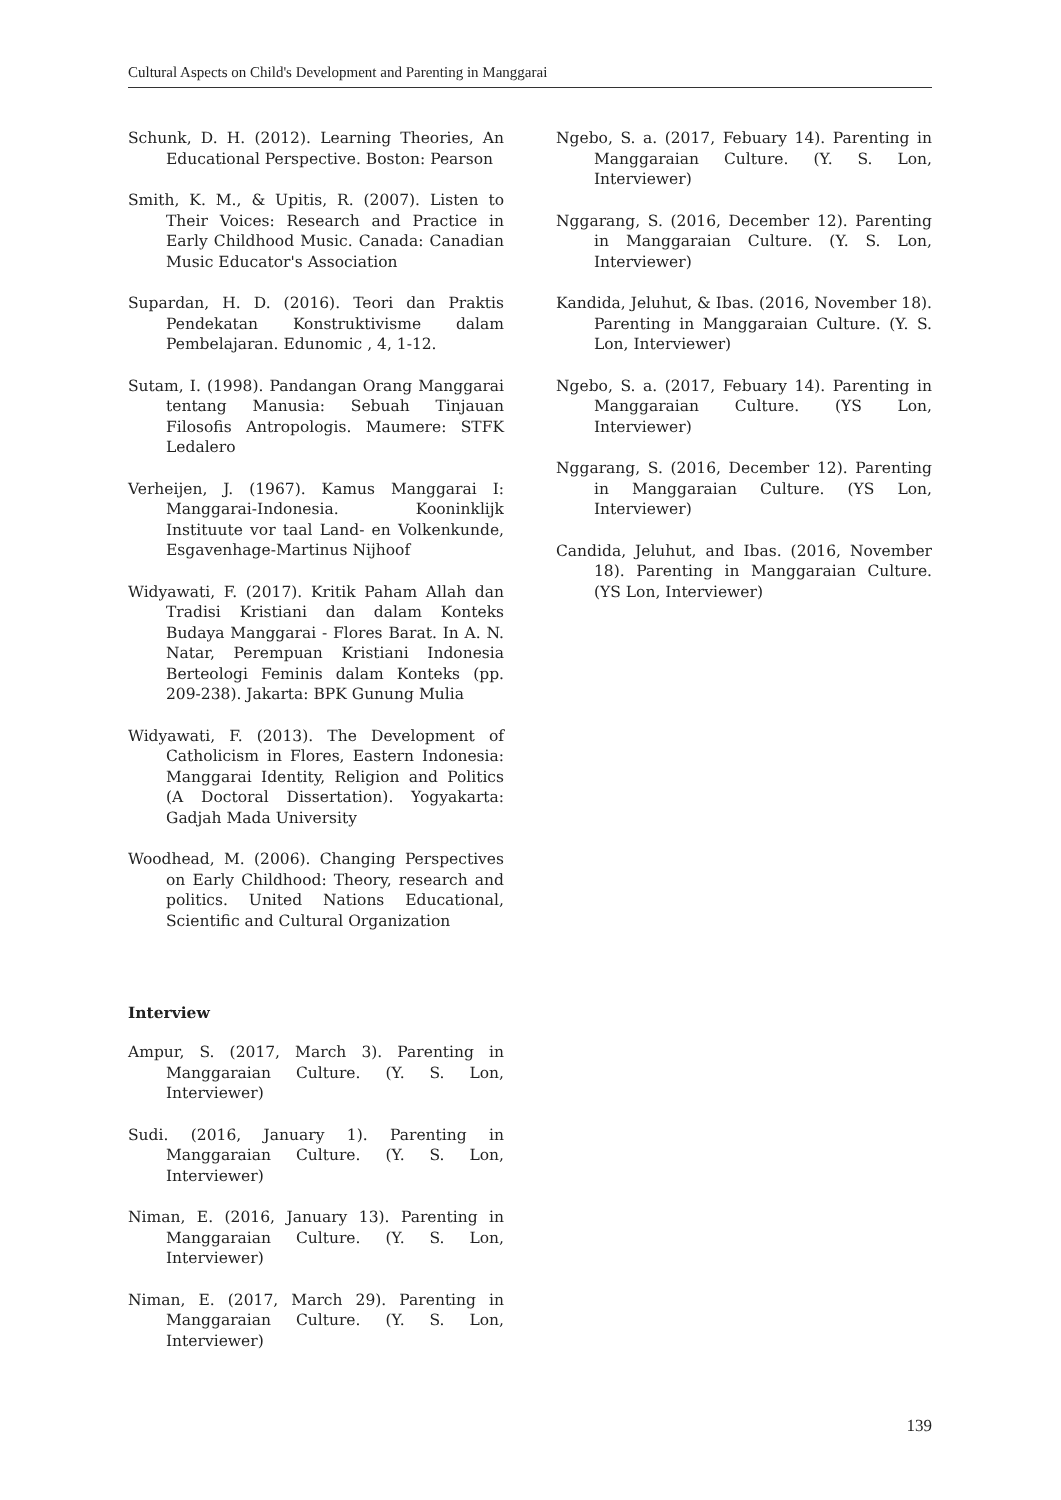Cultural Aspects on Child's Development and Parenting in Manggarai
Schunk, D. H. (2012). Learning Theories, An Educational Perspective. Boston: Pearson
Smith, K. M., & Upitis, R. (2007). Listen to Their Voices: Research and Practice in Early Childhood Music. Canada: Canadian Music Educator's Association
Supardan, H. D. (2016). Teori dan Praktis Pendekatan Konstruktivisme dalam Pembelajaran. Edunomic , 4, 1-12.
Sutam, I. (1998). Pandangan Orang Manggarai tentang Manusia: Sebuah Tinjauan Filosofis Antropologis. Maumere: STFK Ledalero
Verheijen, J. (1967). Kamus Manggarai I: Manggarai-Indonesia. Kooninklijk Instituute vor taal Land- en Volkenkunde, Esgavenhage-Martinus Nijhoof
Widyawati, F. (2017). Kritik Paham Allah dan Tradisi Kristiani dan dalam Konteks Budaya Manggarai - Flores Barat. In A. N. Natar, Perempuan Kristiani Indonesia Berteologi Feminis dalam Konteks (pp. 209-238). Jakarta: BPK Gunung Mulia
Widyawati, F. (2013). The Development of Catholicism in Flores, Eastern Indonesia: Manggarai Identity, Religion and Politics (A Doctoral Dissertation). Yogyakarta: Gadjah Mada University
Woodhead, M. (2006). Changing Perspectives on Early Childhood: Theory, research and politics. United Nations Educational, Scientific and Cultural Organization
Interview
Ampur, S. (2017, March 3). Parenting in Manggaraian Culture. (Y. S. Lon, Interviewer)
Sudi. (2016, January 1). Parenting in Manggaraian Culture. (Y. S. Lon, Interviewer)
Niman, E. (2016, January 13). Parenting in Manggaraian Culture. (Y. S. Lon, Interviewer)
Niman, E. (2017, March 29). Parenting in Manggaraian Culture. (Y. S. Lon, Interviewer)
Ngebo, S. a. (2017, Febuary 14). Parenting in Manggaraian Culture. (Y. S. Lon, Interviewer)
Nggarang, S. (2016, December 12). Parenting in Manggaraian Culture. (Y. S. Lon, Interviewer)
Kandida, Jeluhut, & Ibas. (2016, November 18). Parenting in Manggaraian Culture. (Y. S. Lon, Interviewer)
Ngebo, S. a. (2017, Febuary 14). Parenting in Manggaraian Culture. (YS Lon, Interviewer)
Nggarang, S. (2016, December 12). Parenting in Manggaraian Culture. (YS Lon, Interviewer)
Candida, Jeluhut, and Ibas. (2016, November 18). Parenting in Manggaraian Culture. (YS Lon, Interviewer)
139